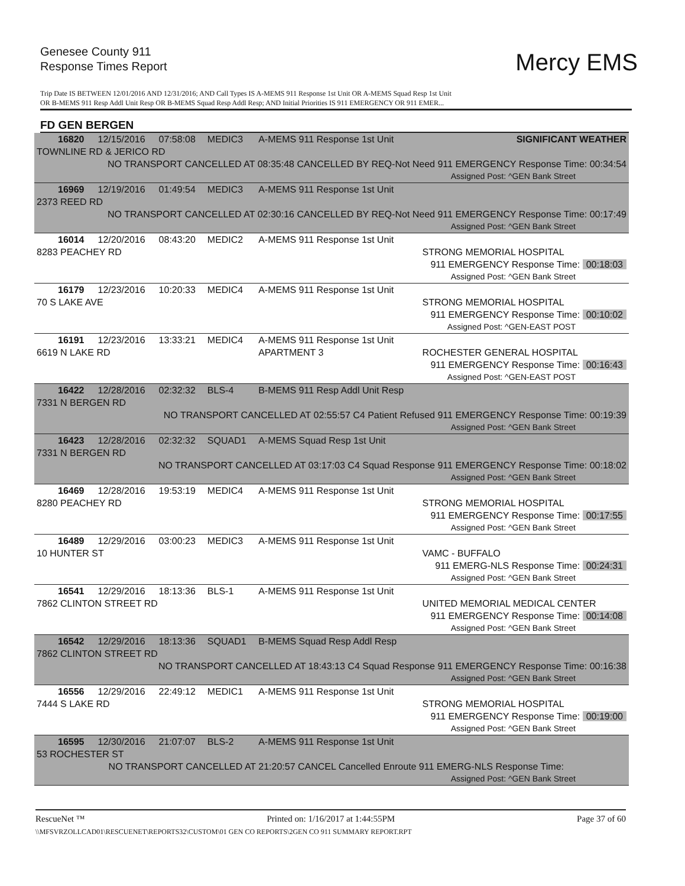Genesee County 911
Response Times Report
Mercy EMS
Trip Date IS BETWEEN 12/01/2016 AND 12/31/2016; AND Call Types IS A-MEMS 911 Response 1st Unit OR A-MEMS Squad Resp 1st Unit
OR B-MEMS 911 Resp Addl Unit Resp OR B-MEMS Squad Resp Addl Resp; AND Initial Priorities IS 911 EMERGENCY OR 911 EMER...
FD GEN BERGEN
| 16820 | 12/15/2016 | 07:58:08 | MEDIC3 | A-MEMS 911 Response 1st Unit | | SIGNIFICANT WEATHER |
| TOWNLINE RD & JERICO RD | | | | | | |
| NO TRANSPORT CANCELLED AT 08:35:48 CANCELLED BY REQ-Not Need 911 EMERGENCY Response Time: 00:34:54 | | | | | | |
| Assigned Post: ^GEN Bank Street | | | | | | |
| 16969 | 12/19/2016 | 01:49:54 | MEDIC3 | A-MEMS 911 Response 1st Unit | | |
| 2373 REED RD | | | | | | |
| NO TRANSPORT CANCELLED AT 02:30:16 CANCELLED BY REQ-Not Need 911 EMERGENCY Response Time: 00:17:49 | | | | | | |
| Assigned Post: ^GEN Bank Street | | | | | | |
| 16014 | 12/20/2016 | 08:43:20 | MEDIC2 | A-MEMS 911 Response 1st Unit | | |
| 8283 PEACHEY RD | | | | | | STRONG MEMORIAL HOSPITAL |
| 911 EMERGENCY Response Time: 00:18:03 | | | | | | |
| Assigned Post: ^GEN Bank Street | | | | | | |
| 16179 | 12/23/2016 | 10:20:33 | MEDIC4 | A-MEMS 911 Response 1st Unit | | |
| 70 S LAKE AVE | | | | | | STRONG MEMORIAL HOSPITAL |
| 911 EMERGENCY Response Time: 00:10:02 | | | | | | |
| Assigned Post: ^GEN-EAST POST | | | | | | |
| 16191 | 12/23/2016 | 13:33:21 | MEDIC4 | A-MEMS 911 Response 1st Unit | | |
| 6619 N LAKE RD | | | | | APARTMENT 3 | ROCHESTER GENERAL HOSPITAL |
| 911 EMERGENCY Response Time: 00:16:43 | | | | | | |
| Assigned Post: ^GEN-EAST POST | | | | | | |
| 16422 | 12/28/2016 | 02:32:32 | BLS-4 | B-MEMS 911 Resp Addl Unit Resp | | |
| 7331 N BERGEN RD | | | | | | |
| NO TRANSPORT CANCELLED AT 02:55:57 C4 Patient Refused 911 EMERGENCY Response Time: 00:19:39 | | | | | | |
| Assigned Post: ^GEN Bank Street | | | | | | |
| 16423 | 12/28/2016 | 02:32:32 | SQUAD1 | A-MEMS Squad Resp 1st Unit | | |
| 7331 N BERGEN RD | | | | | | |
| NO TRANSPORT CANCELLED AT 03:17:03 C4 Squad Response 911 EMERGENCY Response Time: 00:18:02 | | | | | | |
| Assigned Post: ^GEN Bank Street | | | | | | |
| 16469 | 12/28/2016 | 19:53:19 | MEDIC4 | A-MEMS 911 Response 1st Unit | | |
| 8280 PEACHEY RD | | | | | | STRONG MEMORIAL HOSPITAL |
| 911 EMERGENCY Response Time: 00:17:55 | | | | | | |
| Assigned Post: ^GEN Bank Street | | | | | | |
| 16489 | 12/29/2016 | 03:00:23 | MEDIC3 | A-MEMS 911 Response 1st Unit | | |
| 10 HUNTER ST | | | | | | VAMC - BUFFALO |
| 911 EMERG-NLS Response Time: 00:24:31 | | | | | | |
| Assigned Post: ^GEN Bank Street | | | | | | |
| 16541 | 12/29/2016 | 18:13:36 | BLS-1 | A-MEMS 911 Response 1st Unit | | |
| 7862 CLINTON STREET RD | | | | | | UNITED MEMORIAL MEDICAL CENTER |
| 911 EMERGENCY Response Time: 00:14:08 | | | | | | |
| Assigned Post: ^GEN Bank Street | | | | | | |
| 16542 | 12/29/2016 | 18:13:36 | SQUAD1 | B-MEMS Squad Resp Addl Resp | | |
| 7862 CLINTON STREET RD | | | | | | |
| NO TRANSPORT CANCELLED AT 18:43:13 C4 Squad Response 911 EMERGENCY Response Time: 00:16:38 | | | | | | |
| Assigned Post: ^GEN Bank Street | | | | | | |
| 16556 | 12/29/2016 | 22:49:12 | MEDIC1 | A-MEMS 911 Response 1st Unit | | |
| 7444 S LAKE RD | | | | | | STRONG MEMORIAL HOSPITAL |
| 911 EMERGENCY Response Time: 00:19:00 | | | | | | |
| Assigned Post: ^GEN Bank Street | | | | | | |
| 16595 | 12/30/2016 | 21:07:07 | BLS-2 | A-MEMS 911 Response 1st Unit | | |
| 53 ROCHESTER ST | | | | | | |
| NO TRANSPORT CANCELLED AT 21:20:57 CANCEL Cancelled Enroute 911 EMERG-NLS Response Time: | | | | | | |
| Assigned Post: ^GEN Bank Street | | | | | | |
RescueNet ™ Printed on: 1/16/2017 at 1:44:55PM Page 37 of 60
\\MFSVRZOLLCAD01\RESCUENET\REPORTS32\CUSTOM\01 GEN CO REPORTS\2GEN CO 911 SUMMARY REPORT.RPT